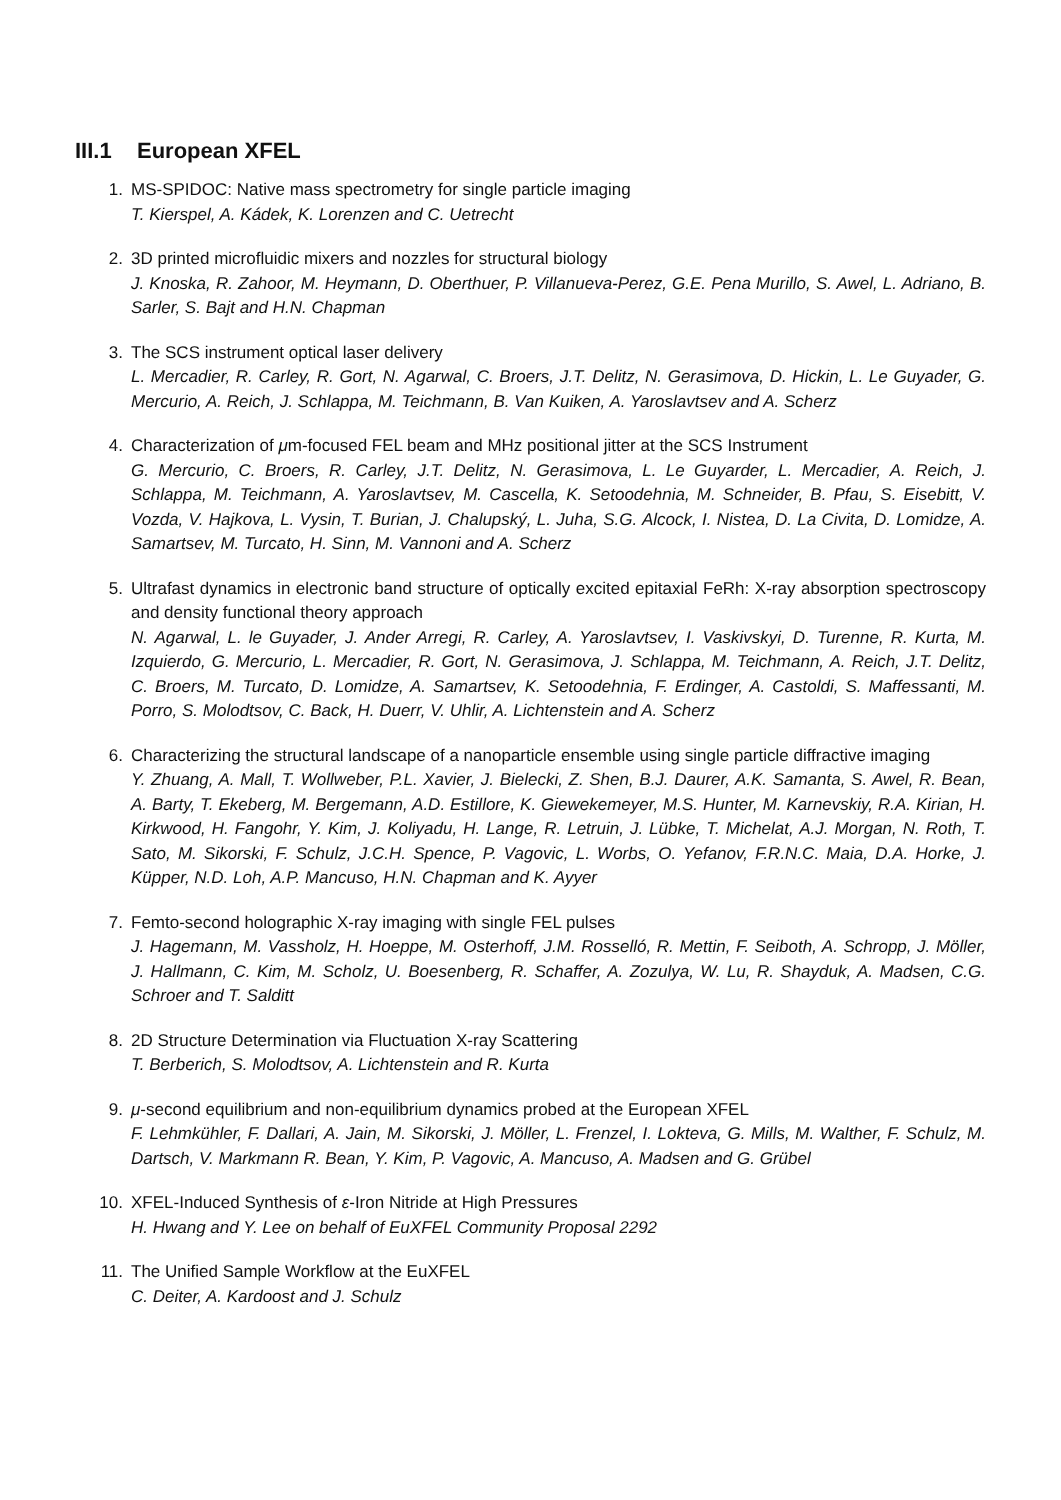III.1 European XFEL
1. MS-SPIDOC: Native mass spectrometry for single particle imaging
T. Kierspel, A. Kádek, K. Lorenzen and C. Uetrecht
2. 3D printed microfluidic mixers and nozzles for structural biology
J. Knoska, R. Zahoor, M. Heymann, D. Oberthuer, P. Villanueva-Perez, G.E. Pena Murillo, S. Awel, L. Adriano, B. Sarler, S. Bajt and H.N. Chapman
3. The SCS instrument optical laser delivery
L. Mercadier, R. Carley, R. Gort, N. Agarwal, C. Broers, J.T. Delitz, N. Gerasimova, D. Hickin, L. Le Guyader, G. Mercurio, A. Reich, J. Schlappa, M. Teichmann, B. Van Kuiken, A. Yaroslavtsev and A. Scherz
4. Characterization of μm-focused FEL beam and MHz positional jitter at the SCS Instrument
G. Mercurio, C. Broers, R. Carley, J.T. Delitz, N. Gerasimova, L. Le Guyarder, L. Mercadier, A. Reich, J. Schlappa, M. Teichmann, A. Yaroslavtsev, M. Cascella, K. Setoodehnia, M. Schneider, B. Pfau, S. Eisebitt, V. Vozda, V. Hajkova, L. Vysin, T. Burian, J. Chalupský, L. Juha, S.G. Alcock, I. Nistea, D. La Civita, D. Lomidze, A. Samartsev, M. Turcato, H. Sinn, M. Vannoni and A. Scherz
5. Ultrafast dynamics in electronic band structure of optically excited epitaxial FeRh: X-ray absorption spectroscopy and density functional theory approach
N. Agarwal, L. le Guyader, J. Ander Arregi, R. Carley, A. Yaroslavtsev, I. Vaskivskyi, D. Turenne, R. Kurta, M. Izquierdo, G. Mercurio, L. Mercadier, R. Gort, N. Gerasimova, J. Schlappa, M. Teichmann, A. Reich, J.T. Delitz, C. Broers, M. Turcato, D. Lomidze, A. Samartsev, K. Setoodehnia, F. Erdinger, A. Castoldi, S. Maffessanti, M. Porro, S. Molodtsov, C. Back, H. Duerr, V. Uhlir, A. Lichtenstein and A. Scherz
6. Characterizing the structural landscape of a nanoparticle ensemble using single particle diffractive imaging
Y. Zhuang, A. Mall, T. Wollweber, P.L. Xavier, J. Bielecki, Z. Shen, B.J. Daurer, A.K. Samanta, S. Awel, R. Bean, A. Barty, T. Ekeberg, M. Bergemann, A.D. Estillore, K. Giewekemeyer, M.S. Hunter, M. Karnevskiy, R.A. Kirian, H. Kirkwood, H. Fangohr, Y. Kim, J. Koliyadu, H. Lange, R. Letruin, J. Lübke, T. Michelat, A.J. Morgan, N. Roth, T. Sato, M. Sikorski, F. Schulz, J.C.H. Spence, P. Vagovic, L. Worbs, O. Yefanov, F.R.N.C. Maia, D.A. Horke, J. Küpper, N.D. Loh, A.P. Mancuso, H.N. Chapman and K. Ayyer
7. Femto-second holographic X-ray imaging with single FEL pulses
J. Hagemann, M. Vassholz, H. Hoeppe, M. Osterhoff, J.M. Rosselló, R. Mettin, F. Seiboth, A. Schropp, J. Möller, J. Hallmann, C. Kim, M. Scholz, U. Boesenberg, R. Schaffer, A. Zozulya, W. Lu, R. Shayduk, A. Madsen, C.G. Schroer and T. Salditt
8. 2D Structure Determination via Fluctuation X-ray Scattering
T. Berberich, S. Molodtsov, A. Lichtenstein and R. Kurta
9. μ-second equilibrium and non-equilibrium dynamics probed at the European XFEL
F. Lehmkühler, F. Dallari, A. Jain, M. Sikorski, J. Möller, L. Frenzel, I. Lokteva, G. Mills, M. Walther, F. Schulz, M. Dartsch, V. Markmann R. Bean, Y. Kim, P. Vagovic, A. Mancuso, A. Madsen and G. Grübel
10. XFEL-Induced Synthesis of ε-Iron Nitride at High Pressures
H. Hwang and Y. Lee on behalf of EuXFEL Community Proposal 2292
11. The Unified Sample Workflow at the EuXFEL
C. Deiter, A. Kardoost and J. Schulz